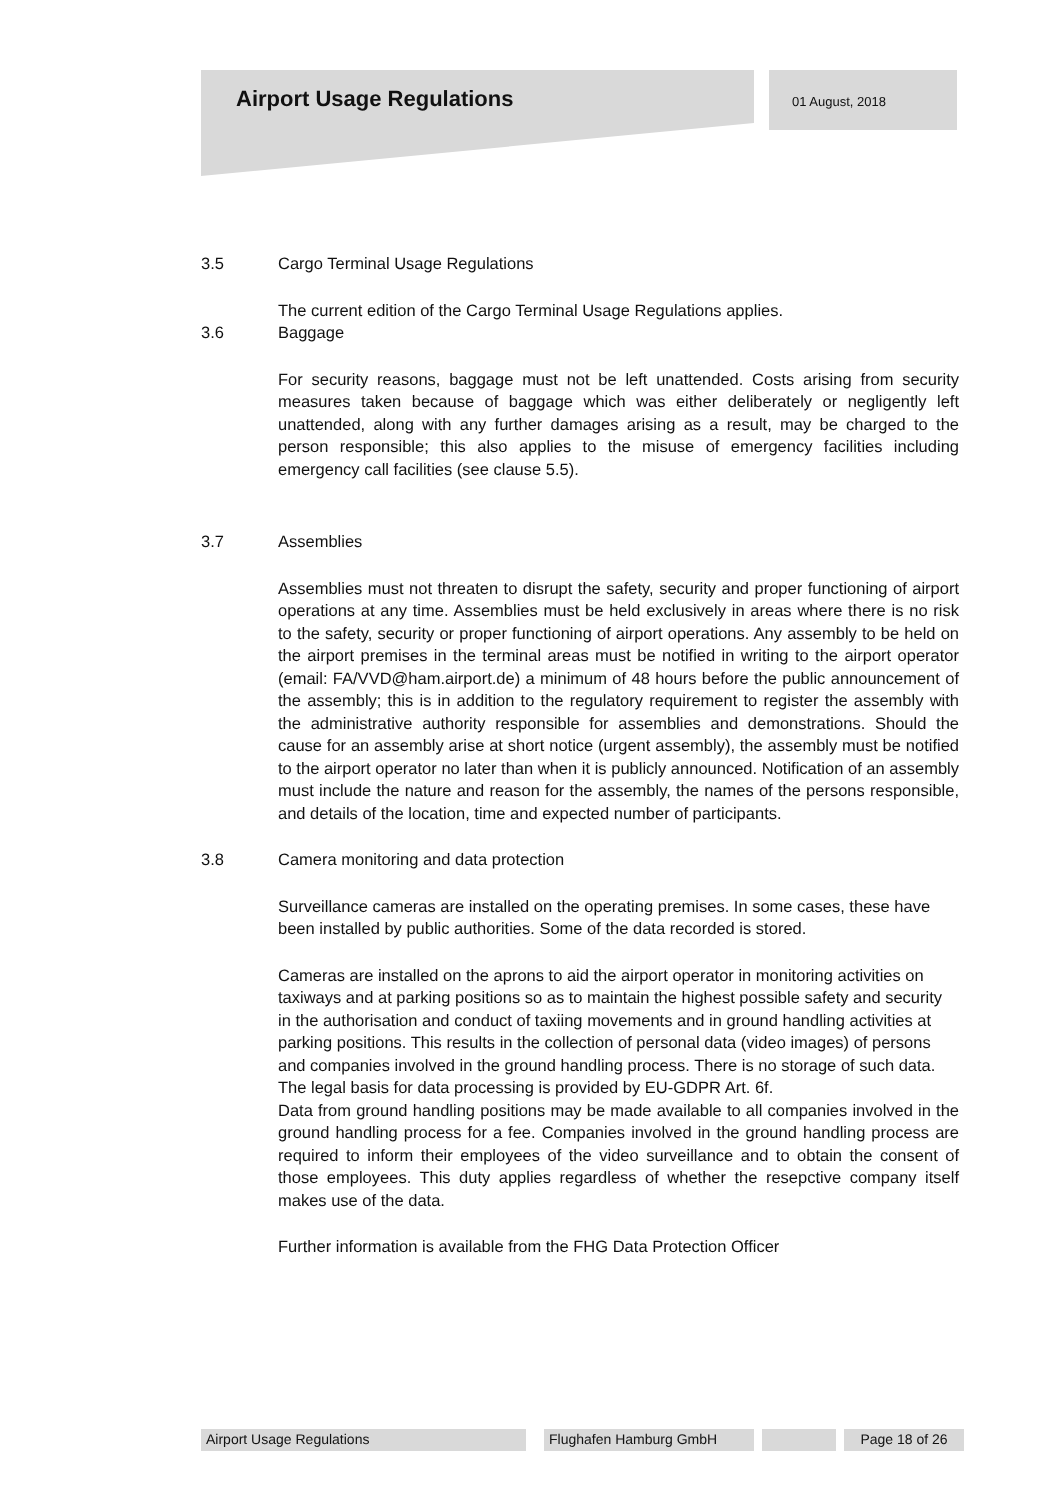Airport Usage Regulations 01 August, 2018
3.5 Cargo Terminal Usage Regulations
The current edition of the Cargo Terminal Usage Regulations applies.
3.6 Baggage
For security reasons, baggage must not be left unattended. Costs arising from security measures taken because of baggage which was either deliberately or negligently left unattended, along with any further damages arising as a result, may be charged to the person responsible; this also applies to the misuse of emergency facilities including emergency call facilities (see clause 5.5).
3.7 Assemblies
Assemblies must not threaten to disrupt the safety, security and proper functioning of airport operations at any time. Assemblies must be held exclusively in areas where there is no risk to the safety, security or proper functioning of airport operations. Any assembly to be held on the airport premises in the terminal areas must be notified in writing to the airport operator (email: FA/VVD@ham.airport.de) a minimum of 48 hours before the public announcement of the assembly; this is in addition to the regulatory requirement to register the assembly with the administrative authority responsible for assemblies and demonstrations. Should the cause for an assembly arise at short notice (urgent assembly), the assembly must be notified to the airport operator no later than when it is publicly announced. Notification of an assembly must include the nature and reason for the assembly, the names of the persons responsible, and details of the location, time and expected number of participants.
3.8 Camera monitoring and data protection
Surveillance cameras are installed on the operating premises. In some cases, these have been installed by public authorities. Some of the data recorded is stored.
Cameras are installed on the aprons to aid the airport operator in monitoring activities on taxiways and at parking positions so as to maintain the highest possible safety and security in the authorisation and conduct of taxiing movements and in ground handling activities at parking positions. This results in the collection of personal data (video images) of persons and companies involved in the ground handling process. There is no storage of such data. The legal basis for data processing is provided by EU-GDPR Art. 6f.
Data from ground handling positions may be made available to all companies involved in the ground handling process for a fee. Companies involved in the ground handling process are required to inform their employees of the video surveillance and to obtain the consent of those employees. This duty applies regardless of whether the resepctive company itself makes use of the data.
Further information is available from the FHG Data Protection Officer
Airport Usage Regulations Flughafen Hamburg GmbH Page 18 of 26